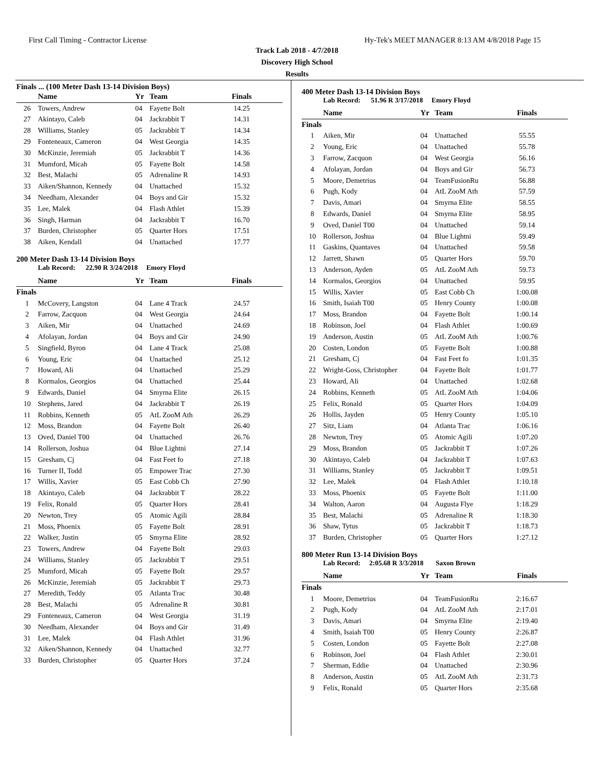First Call Timing - Contractor License Hy-Tek's MEET MANAGER 8:13 AM 4/8/2018 Page 15
Track Lab 2018 - 4/7/2018
Discovery High School
Results
Finals ... (100 Meter Dash 13-14 Division Boys)
| | Name | Yr | Team | Finals | |
| --- | --- | --- | --- | --- | --- |
| 26 | Towers, Andrew | 04 | Fayette Bolt | 14.25 | |
| 27 | Akintayo, Caleb | 04 | Jackrabbit T | 14.31 | |
| 28 | Williams, Stanley | 05 | Jackrabbit T | 14.34 | |
| 29 | Fonteneaux, Cameron | 04 | West Georgia | 14.35 | |
| 30 | McKinzie, Jeremiah | 05 | Jackrabbit T | 14.36 | |
| 31 | Mumford, Micah | 05 | Fayette Bolt | 14.58 | |
| 32 | Best, Malachi | 05 | Adrenaline R | 14.93 | |
| 33 | Aiken/Shannon, Kennedy | 04 | Unattached | 15.32 | |
| 34 | Needham, Alexander | 04 | Boys and Gir | 15.32 | |
| 35 | Lee, Malek | 04 | Flash Athlet | 15.39 | |
| 36 | Singh, Harman | 04 | Jackrabbit T | 16.70 | |
| 37 | Burden, Christopher | 05 | Quarter Hors | 17.51 | |
| 38 | Aiken, Kendall | 04 | Unattached | 17.77 | |
200 Meter Dash 13-14 Division Boys
Lab Record: 22.90 R 3/24/2018 Emory Floyd
| | Name | Yr | Team | Finals | |
| --- | --- | --- | --- | --- | --- |
| Finals | | | | | |
| 1 | McCovery, Langston | 04 | Lane 4 Track | 24.57 | |
| 2 | Farrow, Zacquon | 04 | West Georgia | 24.64 | |
| 3 | Aiken, Mir | 04 | Unattached | 24.69 | |
| 4 | Afolayan, Jordan | 04 | Boys and Gir | 24.90 | |
| 5 | Singfield, Byron | 04 | Lane 4 Track | 25.08 | |
| 6 | Young, Eric | 04 | Unattached | 25.12 | |
| 7 | Howard, Ali | 04 | Unattached | 25.29 | |
| 8 | Kormalos, Georgios | 04 | Unattached | 25.44 | |
| 9 | Edwards, Daniel | 04 | Smyrna Elite | 26.15 | |
| 10 | Stephens, Jared | 04 | Jackrabbit T | 26.19 | |
| 11 | Robbins, Kenneth | 05 | AtL ZooM Ath | 26.29 | |
| 12 | Moss, Brandon | 04 | Fayette Bolt | 26.40 | |
| 13 | Oved, Daniel T00 | 04 | Unattached | 26.76 | |
| 14 | Rollerson, Joshua | 04 | Blue Lightni | 27.14 | |
| 15 | Gresham, Cj | 04 | Fast Feet fo | 27.18 | |
| 16 | Turner II, Todd | 05 | Empower Trac | 27.30 | |
| 17 | Willis, Xavier | 05 | East Cobb Ch | 27.90 | |
| 18 | Akintayo, Caleb | 04 | Jackrabbit T | 28.22 | |
| 19 | Felix, Ronald | 05 | Quarter Hors | 28.41 | |
| 20 | Newton, Trey | 05 | Atomic Agili | 28.84 | |
| 21 | Moss, Phoenix | 05 | Fayette Bolt | 28.91 | |
| 22 | Walker, Justin | 05 | Smyrna Elite | 28.92 | |
| 23 | Towers, Andrew | 04 | Fayette Bolt | 29.03 | |
| 24 | Williams, Stanley | 05 | Jackrabbit T | 29.51 | |
| 25 | Mumford, Micah | 05 | Fayette Bolt | 29.57 | |
| 26 | McKinzie, Jeremiah | 05 | Jackrabbit T | 29.73 | |
| 27 | Meredith, Teddy | 05 | Atlanta Trac | 30.48 | |
| 28 | Best, Malachi | 05 | Adrenaline R | 30.81 | |
| 29 | Fonteneaux, Cameron | 04 | West Georgia | 31.19 | |
| 30 | Needham, Alexander | 04 | Boys and Gir | 31.49 | |
| 31 | Lee, Malek | 04 | Flash Athlet | 31.96 | |
| 32 | Aiken/Shannon, Kennedy | 04 | Unattached | 32.77 | |
| 33 | Burden, Christopher | 05 | Quarter Hors | 37.24 | |
400 Meter Dash 13-14 Division Boys
Lab Record: 51.96 R 3/17/2018 Emory Floyd
| | Name | Yr | Team | Finals | |
| --- | --- | --- | --- | --- | --- |
| Finals | | | | | |
| 1 | Aiken, Mir | 04 | Unattached | 55.55 | |
| 2 | Young, Eric | 04 | Unattached | 55.78 | |
| 3 | Farrow, Zacquon | 04 | West Georgia | 56.16 | |
| 4 | Afolayan, Jordan | 04 | Boys and Gir | 56.73 | |
| 5 | Moore, Demetrius | 04 | TeamFusionRu | 56.88 | |
| 6 | Pugh, Kody | 04 | AtL ZooM Ath | 57.59 | |
| 7 | Davis, Amari | 04 | Smyrna Elite | 58.55 | |
| 8 | Edwards, Daniel | 04 | Smyrna Elite | 58.95 | |
| 9 | Oved, Daniel T00 | 04 | Unattached | 59.14 | |
| 10 | Rollerson, Joshua | 04 | Blue Lightni | 59.49 | |
| 11 | Gaskins, Quantaves | 04 | Unattached | 59.58 | |
| 12 | Jarrett, Shawn | 05 | Quarter Hors | 59.70 | |
| 13 | Anderson, Ayden | 05 | AtL ZooM Ath | 59.73 | |
| 14 | Kormalos, Georgios | 04 | Unattached | 59.95 | |
| 15 | Willis, Xavier | 05 | East Cobb Ch | 1:00.08 | |
| 16 | Smith, Isaiah T00 | 05 | Henry County | 1:00.08 | |
| 17 | Moss, Brandon | 04 | Fayette Bolt | 1:00.14 | |
| 18 | Robinson, Joel | 04 | Flash Athlet | 1:00.69 | |
| 19 | Anderson, Austin | 05 | AtL ZooM Ath | 1:00.76 | |
| 20 | Costen, London | 05 | Fayette Bolt | 1:00.88 | |
| 21 | Gresham, Cj | 04 | Fast Feet fo | 1:01.35 | |
| 22 | Wright-Goss, Christopher | 04 | Fayette Bolt | 1:01.77 | |
| 23 | Howard, Ali | 04 | Unattached | 1:02.68 | |
| 24 | Robbins, Kenneth | 05 | AtL ZooM Ath | 1:04.06 | |
| 25 | Felix, Ronald | 05 | Quarter Hors | 1:04.09 | |
| 26 | Hollis, Jayden | 05 | Henry County | 1:05.10 | |
| 27 | Sitz, Liam | 04 | Atlanta Trac | 1:06.16 | |
| 28 | Newton, Trey | 05 | Atomic Agili | 1:07.20 | |
| 29 | Moss, Brandon | 05 | Jackrabbit T | 1:07.26 | |
| 30 | Akintayo, Caleb | 04 | Jackrabbit T | 1:07.63 | |
| 31 | Williams, Stanley | 05 | Jackrabbit T | 1:09.51 | |
| 32 | Lee, Malek | 04 | Flash Athlet | 1:10.18 | |
| 33 | Moss, Phoenix | 05 | Fayette Bolt | 1:11.00 | |
| 34 | Walton, Aaron | 04 | Augusta Flye | 1:18.29 | |
| 35 | Best, Malachi | 05 | Adrenaline R | 1:18.30 | |
| 36 | Shaw, Tytus | 05 | Jackrabbit T | 1:18.73 | |
| 37 | Burden, Christopher | 05 | Quarter Hors | 1:27.12 | |
800 Meter Run 13-14 Division Boys
Lab Record: 2:05.68 R 3/3/2018 Saxon Brown
| | Name | Yr | Team | Finals | |
| --- | --- | --- | --- | --- | --- |
| Finals | | | | | |
| 1 | Moore, Demetrius | 04 | TeamFusionRu | 2:16.67 | |
| 2 | Pugh, Kody | 04 | AtL ZooM Ath | 2:17.01 | |
| 3 | Davis, Amari | 04 | Smyrna Elite | 2:19.40 | |
| 4 | Smith, Isaiah T00 | 05 | Henry County | 2:26.87 | |
| 5 | Costen, London | 05 | Fayette Bolt | 2:27.08 | |
| 6 | Robinson, Joel | 04 | Flash Athlet | 2:30.01 | |
| 7 | Sherman, Eddie | 04 | Unattached | 2:30.96 | |
| 8 | Anderson, Austin | 05 | AtL ZooM Ath | 2:31.73 | |
| 9 | Felix, Ronald | 05 | Quarter Hors | 2:35.68 | |